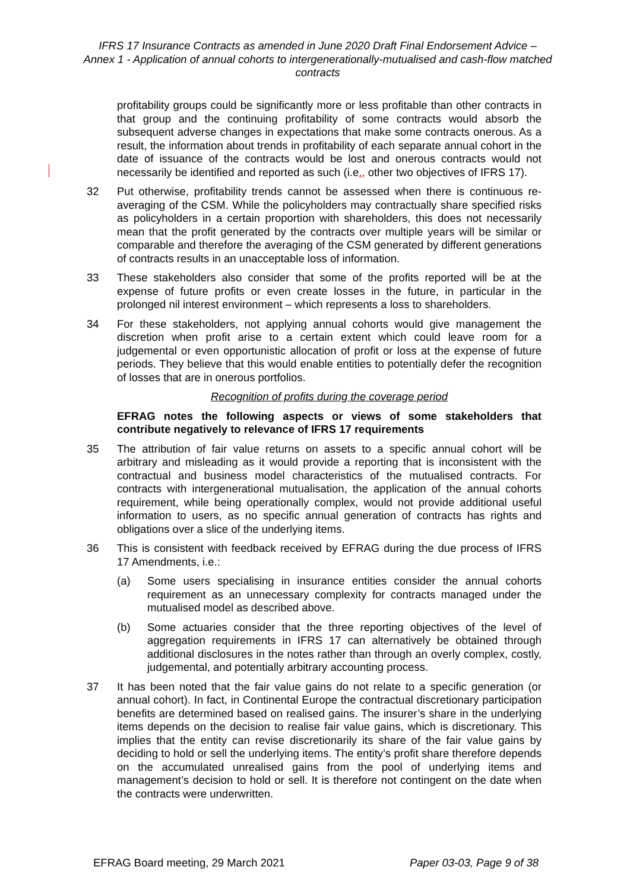IFRS 17 Insurance Contracts as amended in June 2020 Draft Final Endorsement Advice – Annex 1 - Application of annual cohorts to intergenerationally-mutualised and cash-flow matched contracts
profitability groups could be significantly more or less profitable than other contracts in that group and the continuing profitability of some contracts would absorb the subsequent adverse changes in expectations that make some contracts onerous. As a result, the information about trends in profitability of each separate annual cohort in the date of issuance of the contracts would be lost and onerous contracts would not necessarily be identified and reported as such (i.e., other two objectives of IFRS 17).
32 Put otherwise, profitability trends cannot be assessed when there is continuous re-averaging of the CSM. While the policyholders may contractually share specified risks as policyholders in a certain proportion with shareholders, this does not necessarily mean that the profit generated by the contracts over multiple years will be similar or comparable and therefore the averaging of the CSM generated by different generations of contracts results in an unacceptable loss of information.
33 These stakeholders also consider that some of the profits reported will be at the expense of future profits or even create losses in the future, in particular in the prolonged nil interest environment – which represents a loss to shareholders.
34 For these stakeholders, not applying annual cohorts would give management the discretion when profit arise to a certain extent which could leave room for a judgemental or even opportunistic allocation of profit or loss at the expense of future periods. They believe that this would enable entities to potentially defer the recognition of losses that are in onerous portfolios.
Recognition of profits during the coverage period
EFRAG notes the following aspects or views of some stakeholders that contribute negatively to relevance of IFRS 17 requirements
35 The attribution of fair value returns on assets to a specific annual cohort will be arbitrary and misleading as it would provide a reporting that is inconsistent with the contractual and business model characteristics of the mutualised contracts. For contracts with intergenerational mutualisation, the application of the annual cohorts requirement, while being operationally complex, would not provide additional useful information to users, as no specific annual generation of contracts has rights and obligations over a slice of the underlying items.
36 This is consistent with feedback received by EFRAG during the due process of IFRS 17 Amendments, i.e.:
(a) Some users specialising in insurance entities consider the annual cohorts requirement as an unnecessary complexity for contracts managed under the mutualised model as described above.
(b) Some actuaries consider that the three reporting objectives of the level of aggregation requirements in IFRS 17 can alternatively be obtained through additional disclosures in the notes rather than through an overly complex, costly, judgemental, and potentially arbitrary accounting process.
37 It has been noted that the fair value gains do not relate to a specific generation (or annual cohort). In fact, in Continental Europe the contractual discretionary participation benefits are determined based on realised gains. The insurer’s share in the underlying items depends on the decision to realise fair value gains, which is discretionary. This implies that the entity can revise discretionarily its share of the fair value gains by deciding to hold or sell the underlying items. The entity’s profit share therefore depends on the accumulated unrealised gains from the pool of underlying items and management’s decision to hold or sell. It is therefore not contingent on the date when the contracts were underwritten.
EFRAG Board meeting, 29 March 2021 Paper 03-03, Page 9 of 38